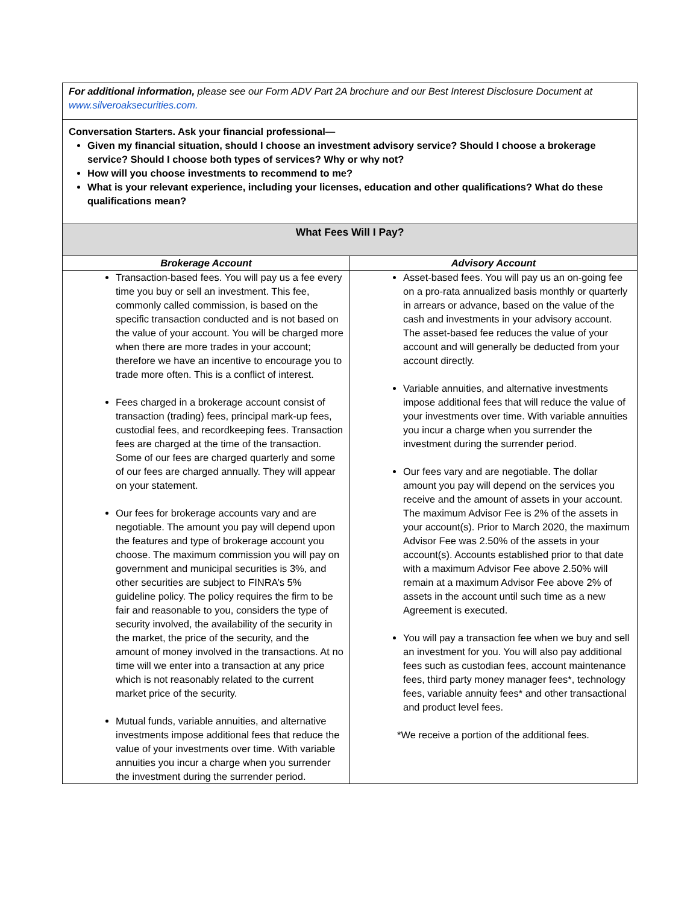| For additional information, please see our Form ADV Part 2A brochure and our Best Interest Disclosure Document at www.silveroaksecurities.com. | |
| Conversation Starters. Ask your financial professional— Given my financial situation, should I choose an investment advisory service? Should I choose a brokerage service? Should I choose both types of services? Why or why not? How will you choose investments to recommend to me? What is your relevant experience, including your licenses, education and other qualifications? What do these qualifications mean? | |
| What Fees Will I Pay? | |
| Brokerage Account | Advisory Account |
| Transaction-based fees. You will pay us a fee every time you buy or sell an investment. This fee, commonly called commission, is based on the specific transaction conducted and is not based on the value of your account. You will be charged more when there are more trades in your account; therefore we have an incentive to encourage you to trade more often. This is a conflict of interest. Fees charged in a brokerage account consist of transaction (trading) fees, principal mark-up fees, custodial fees, and recordkeeping fees. Transaction fees are charged at the time of the transaction. Some of our fees are charged quarterly and some of our fees are charged annually. They will appear on your statement. Our fees for brokerage accounts vary and are negotiable. The amount you pay will depend upon the features and type of brokerage account you choose. The maximum commission you will pay on government and municipal securities is 3%, and other securities are subject to FINRA’s 5% guideline policy. The policy requires the firm to be fair and reasonable to you, considers the type of security involved, the availability of the security in the market, the price of the security, and the amount of money involved in the transactions. At no time will we enter into a transaction at any price which is not reasonably related to the current market price of the security. Mutual funds, variable annuities, and alternative investments impose additional fees that reduce the value of your investments over time. With variable annuities you incur a charge when you surrender the investment during the surrender period. | Asset-based fees. You will pay us an on-going fee on a pro-rata annualized basis monthly or quarterly in arrears or advance, based on the value of the cash and investments in your advisory account. The asset-based fee reduces the value of your account and will generally be deducted from your account directly. Variable annuities, and alternative investments impose additional fees that will reduce the value of your investments over time. With variable annuities you incur a charge when you surrender the investment during the surrender period. Our fees vary and are negotiable. The dollar amount you pay will depend on the services you receive and the amount of assets in your account. The maximum Advisor Fee is 2% of the assets in your account(s). Prior to March 2020, the maximum Advisor Fee was 2.50% of the assets in your account(s). Accounts established prior to that date with a maximum Advisor Fee above 2.50% will remain at a maximum Advisor Fee above 2% of assets in the account until such time as a new Agreement is executed. You will pay a transaction fee when we buy and sell an investment for you. You will also pay additional fees such as custodian fees, account maintenance fees, third party money manager fees*, technology fees, variable annuity fees* and other transactional and product level fees. *We receive a portion of the additional fees. |